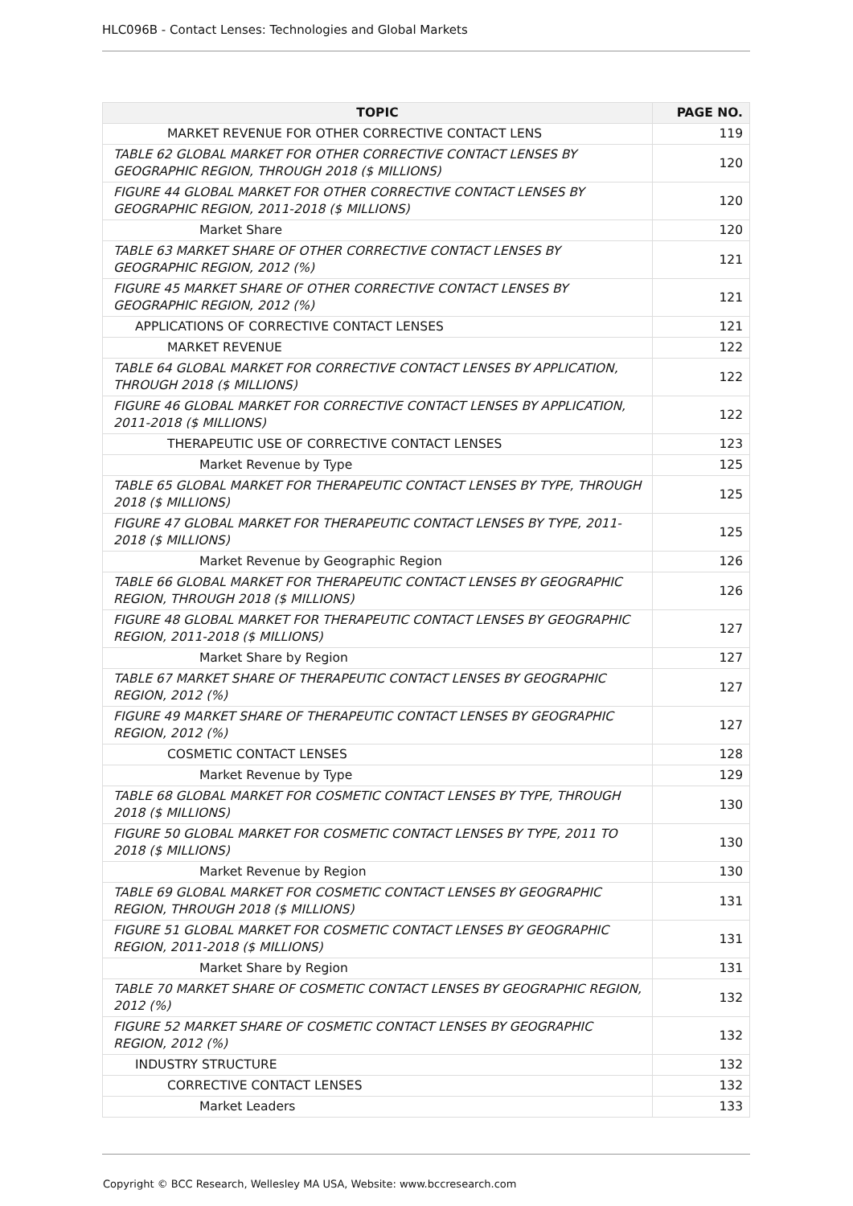HLC096B - Contact Lenses: Technologies and Global Markets
| TOPIC | PAGE NO. |
| --- | --- |
| MARKET REVENUE FOR OTHER CORRECTIVE CONTACT LENS | 119 |
| TABLE 62 GLOBAL MARKET FOR OTHER CORRECTIVE CONTACT LENSES BY GEOGRAPHIC REGION, THROUGH 2018 ($ MILLIONS) | 120 |
| FIGURE 44 GLOBAL MARKET FOR OTHER CORRECTIVE CONTACT LENSES BY GEOGRAPHIC REGION, 2011-2018 ($ MILLIONS) | 120 |
| Market Share | 120 |
| TABLE 63 MARKET SHARE OF OTHER CORRECTIVE CONTACT LENSES BY GEOGRAPHIC REGION, 2012 (%) | 121 |
| FIGURE 45 MARKET SHARE OF OTHER CORRECTIVE CONTACT LENSES BY GEOGRAPHIC REGION, 2012 (%) | 121 |
| APPLICATIONS OF CORRECTIVE CONTACT LENSES | 121 |
| MARKET REVENUE | 122 |
| TABLE 64 GLOBAL MARKET FOR CORRECTIVE CONTACT LENSES BY APPLICATION, THROUGH 2018 ($ MILLIONS) | 122 |
| FIGURE 46 GLOBAL MARKET FOR CORRECTIVE CONTACT LENSES BY APPLICATION, 2011-2018 ($ MILLIONS) | 122 |
| THERAPEUTIC USE OF CORRECTIVE CONTACT LENSES | 123 |
| Market Revenue by Type | 125 |
| TABLE 65 GLOBAL MARKET FOR THERAPEUTIC CONTACT LENSES BY TYPE, THROUGH 2018 ($ MILLIONS) | 125 |
| FIGURE 47 GLOBAL MARKET FOR THERAPEUTIC CONTACT LENSES BY TYPE, 2011-2018 ($ MILLIONS) | 125 |
| Market Revenue by Geographic Region | 126 |
| TABLE 66 GLOBAL MARKET FOR THERAPEUTIC CONTACT LENSES BY GEOGRAPHIC REGION, THROUGH 2018 ($ MILLIONS) | 126 |
| FIGURE 48 GLOBAL MARKET FOR THERAPEUTIC CONTACT LENSES BY GEOGRAPHIC REGION, 2011-2018 ($ MILLIONS) | 127 |
| Market Share by Region | 127 |
| TABLE 67 MARKET SHARE OF THERAPEUTIC CONTACT LENSES BY GEOGRAPHIC REGION, 2012 (%) | 127 |
| FIGURE 49 MARKET SHARE OF THERAPEUTIC CONTACT LENSES BY GEOGRAPHIC REGION, 2012 (%) | 127 |
| COSMETIC CONTACT LENSES | 128 |
| Market Revenue by Type | 129 |
| TABLE 68 GLOBAL MARKET FOR COSMETIC CONTACT LENSES BY TYPE, THROUGH 2018 ($ MILLIONS) | 130 |
| FIGURE 50 GLOBAL MARKET FOR COSMETIC CONTACT LENSES BY TYPE, 2011 TO 2018 ($ MILLIONS) | 130 |
| Market Revenue by Region | 130 |
| TABLE 69 GLOBAL MARKET FOR COSMETIC CONTACT LENSES BY GEOGRAPHIC REGION, THROUGH 2018 ($ MILLIONS) | 131 |
| FIGURE 51 GLOBAL MARKET FOR COSMETIC CONTACT LENSES BY GEOGRAPHIC REGION, 2011-2018 ($ MILLIONS) | 131 |
| Market Share by Region | 131 |
| TABLE 70 MARKET SHARE OF COSMETIC CONTACT LENSES BY GEOGRAPHIC REGION, 2012 (%) | 132 |
| FIGURE 52 MARKET SHARE OF COSMETIC CONTACT LENSES BY GEOGRAPHIC REGION, 2012 (%) | 132 |
| INDUSTRY STRUCTURE | 132 |
| CORRECTIVE CONTACT LENSES | 132 |
| Market Leaders | 133 |
Copyright © BCC Research, Wellesley MA USA, Website: www.bccresearch.com